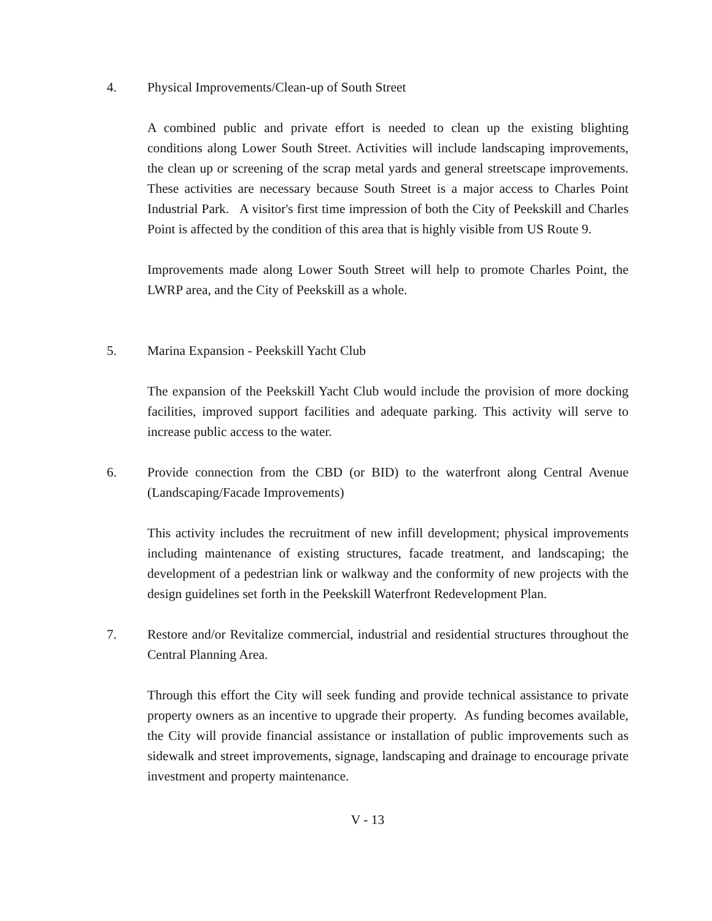4. Physical Improvements/Clean-up of South Street
A combined public and private effort is needed to clean up the existing blighting conditions along Lower South Street. Activities will include landscaping improvements, the clean up or screening of the scrap metal yards and general streetscape improvements. These activities are necessary because South Street is a major access to Charles Point Industrial Park. A visitor's first time impression of both the City of Peekskill and Charles Point is affected by the condition of this area that is highly visible from US Route 9.
Improvements made along Lower South Street will help to promote Charles Point, the LWRP area, and the City of Peekskill as a whole.
5. Marina Expansion - Peekskill Yacht Club
The expansion of the Peekskill Yacht Club would include the provision of more docking facilities, improved support facilities and adequate parking. This activity will serve to increase public access to the water.
6. Provide connection from the CBD (or BID) to the waterfront along Central Avenue (Landscaping/Facade Improvements)
This activity includes the recruitment of new infill development; physical improvements including maintenance of existing structures, facade treatment, and landscaping; the development of a pedestrian link or walkway and the conformity of new projects with the design guidelines set forth in the Peekskill Waterfront Redevelopment Plan.
7. Restore and/or Revitalize commercial, industrial and residential structures throughout the Central Planning Area.
Through this effort the City will seek funding and provide technical assistance to private property owners as an incentive to upgrade their property. As funding becomes available, the City will provide financial assistance or installation of public improvements such as sidewalk and street improvements, signage, landscaping and drainage to encourage private investment and property maintenance.
V - 13